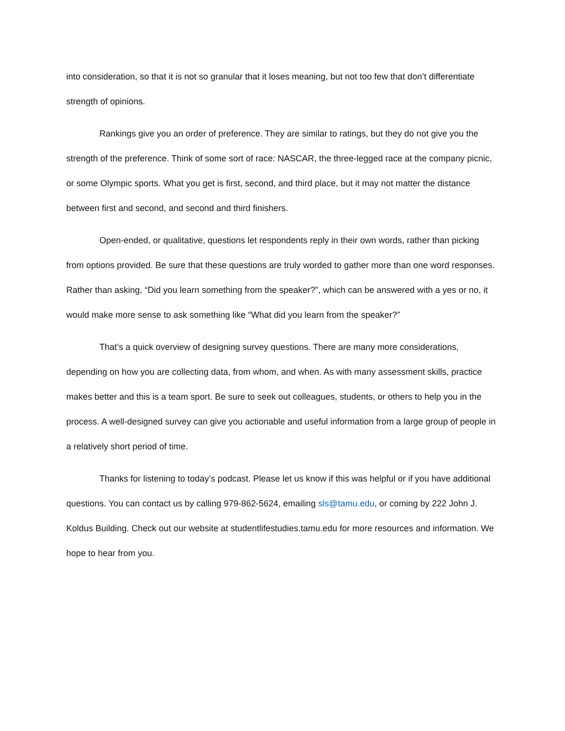into consideration, so that it is not so granular that it loses meaning, but not too few that don’t differentiate strength of opinions.
Rankings give you an order of preference. They are similar to ratings, but they do not give you the strength of the preference. Think of some sort of race: NASCAR, the three-legged race at the company picnic, or some Olympic sports. What you get is first, second, and third place, but it may not matter the distance between first and second, and second and third finishers.
Open-ended, or qualitative, questions let respondents reply in their own words, rather than picking from options provided. Be sure that these questions are truly worded to gather more than one word responses. Rather than asking, “Did you learn something from the speaker?”, which can be answered with a yes or no, it would make more sense to ask something like “What did you learn from the speaker?”
That’s a quick overview of designing survey questions. There are many more considerations, depending on how you are collecting data, from whom, and when. As with many assessment skills, practice makes better and this is a team sport. Be sure to seek out colleagues, students, or others to help you in the process. A well-designed survey can give you actionable and useful information from a large group of people in a relatively short period of time.
Thanks for listening to today’s podcast. Please let us know if this was helpful or if you have additional questions. You can contact us by calling 979-862-5624, emailing sls@tamu.edu, or coming by 222 John J. Koldus Building. Check out our website at studentlifestudies.tamu.edu for more resources and information. We hope to hear from you.